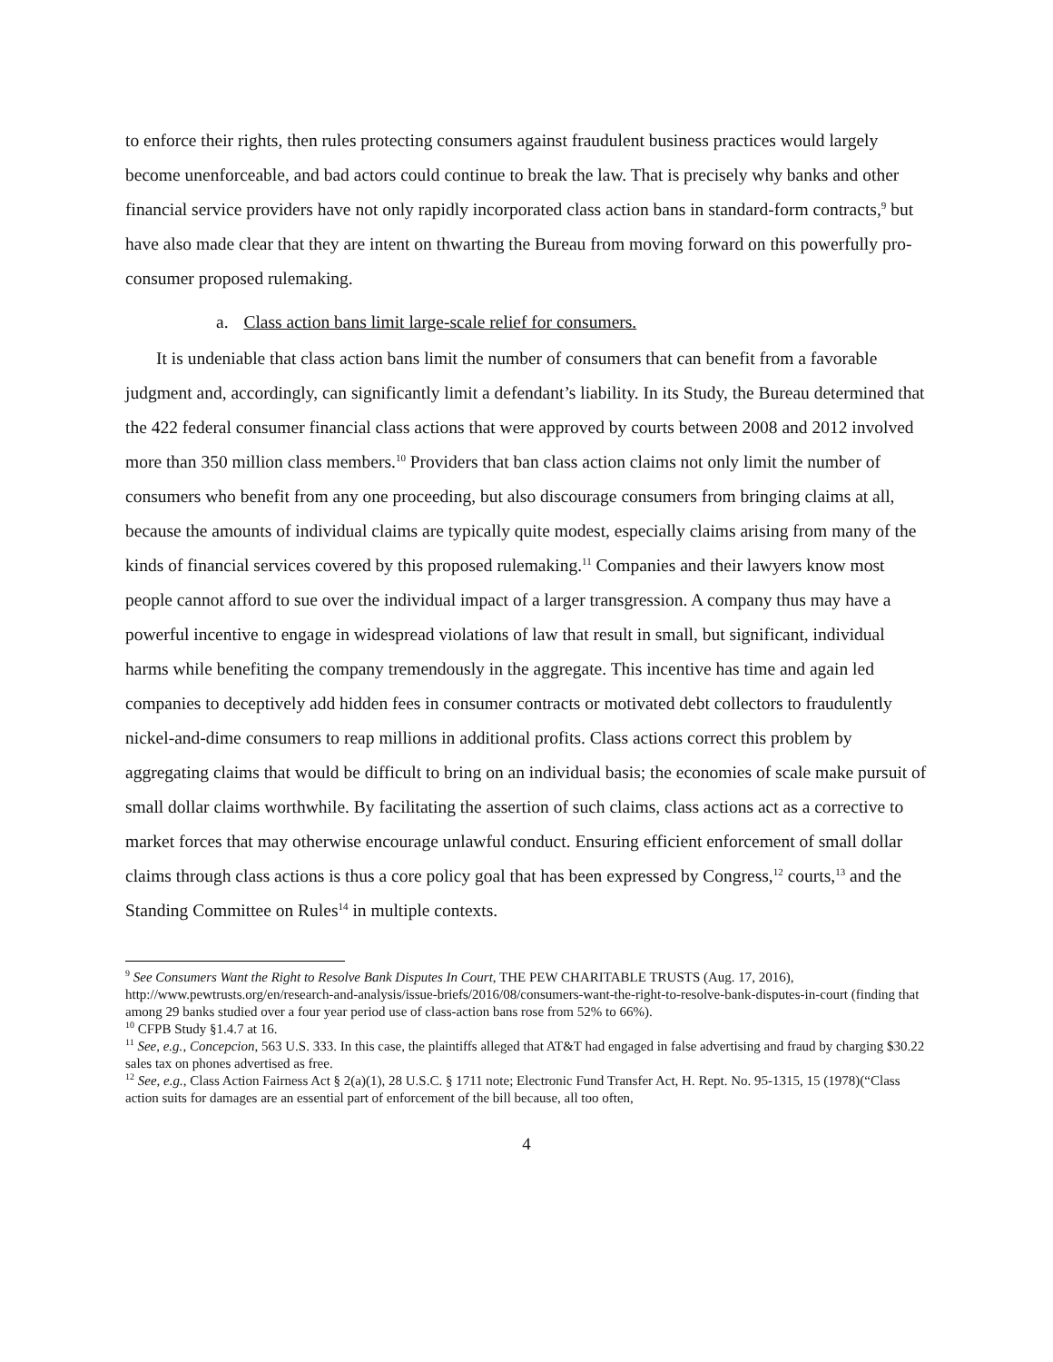to enforce their rights, then rules protecting consumers against fraudulent business practices would largely become unenforceable, and bad actors could continue to break the law. That is precisely why banks and other financial service providers have not only rapidly incorporated class action bans in standard-form contracts,<sup>9</sup> but have also made clear that they are intent on thwarting the Bureau from moving forward on this powerfully pro-consumer proposed rulemaking.
a. Class action bans limit large-scale relief for consumers.
It is undeniable that class action bans limit the number of consumers that can benefit from a favorable judgment and, accordingly, can significantly limit a defendant’s liability. In its Study, the Bureau determined that the 422 federal consumer financial class actions that were approved by courts between 2008 and 2012 involved more than 350 million class members.<sup>10</sup> Providers that ban class action claims not only limit the number of consumers who benefit from any one proceeding, but also discourage consumers from bringing claims at all, because the amounts of individual claims are typically quite modest, especially claims arising from many of the kinds of financial services covered by this proposed rulemaking.<sup>11</sup> Companies and their lawyers know most people cannot afford to sue over the individual impact of a larger transgression. A company thus may have a powerful incentive to engage in widespread violations of law that result in small, but significant, individual harms while benefiting the company tremendously in the aggregate. This incentive has time and again led companies to deceptively add hidden fees in consumer contracts or motivated debt collectors to fraudulently nickel-and-dime consumers to reap millions in additional profits. Class actions correct this problem by aggregating claims that would be difficult to bring on an individual basis; the economies of scale make pursuit of small dollar claims worthwhile. By facilitating the assertion of such claims, class actions act as a corrective to market forces that may otherwise encourage unlawful conduct. Ensuring efficient enforcement of small dollar claims through class actions is thus a core policy goal that has been expressed by Congress,<sup>12</sup> courts,<sup>13</sup> and the Standing Committee on Rules<sup>14</sup> in multiple contexts.
<sup>9</sup> See Consumers Want the Right to Resolve Bank Disputes In Court, THE PEW CHARITABLE TRUSTS (Aug. 17, 2016), http://www.pewtrusts.org/en/research-and-analysis/issue-briefs/2016/08/consumers-want-the-right-to-resolve-bank-disputes-in-court (finding that among 29 banks studied over a four year period use of class-action bans rose from 52% to 66%).
<sup>10</sup> CFPB Study §1.4.7 at 16.
<sup>11</sup> See, e.g., Concepcion, 563 U.S. 333. In this case, the plaintiffs alleged that AT&T had engaged in false advertising and fraud by charging $30.22 sales tax on phones advertised as free.
<sup>12</sup> See, e.g., Class Action Fairness Act § 2(a)(1), 28 U.S.C. § 1711 note; Electronic Fund Transfer Act, H. Rept. No. 95-1315, 15 (1978)(“Class action suits for damages are an essential part of enforcement of the bill because, all too often,
4